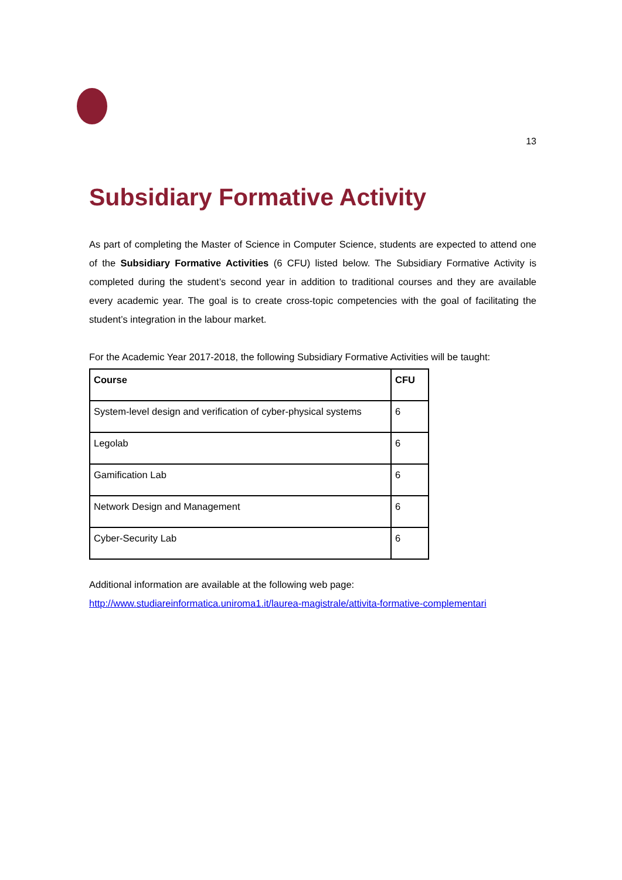13
Subsidiary Formative Activity
As part of completing the Master of Science in Computer Science, students are expected to attend one of the Subsidiary Formative Activities (6 CFU) listed below. The Subsidiary Formative Activity is completed during the student’s second year in addition to traditional courses and they are available every academic year. The goal is to create cross-topic competencies with the goal of facilitating the student’s integration in the labour market.
For the Academic Year 2017-2018, the following Subsidiary Formative Activities will be taught:
| Course | CFU |
| --- | --- |
| System-level design and verification of cyber-physical systems | 6 |
| Legolab | 6 |
| Gamification Lab | 6 |
| Network Design and Management | 6 |
| Cyber-Security Lab | 6 |
Additional information are available at the following web page:
http://www.studiareinformatica.uniroma1.it/laurea-magistrale/attivita-formative-complementari